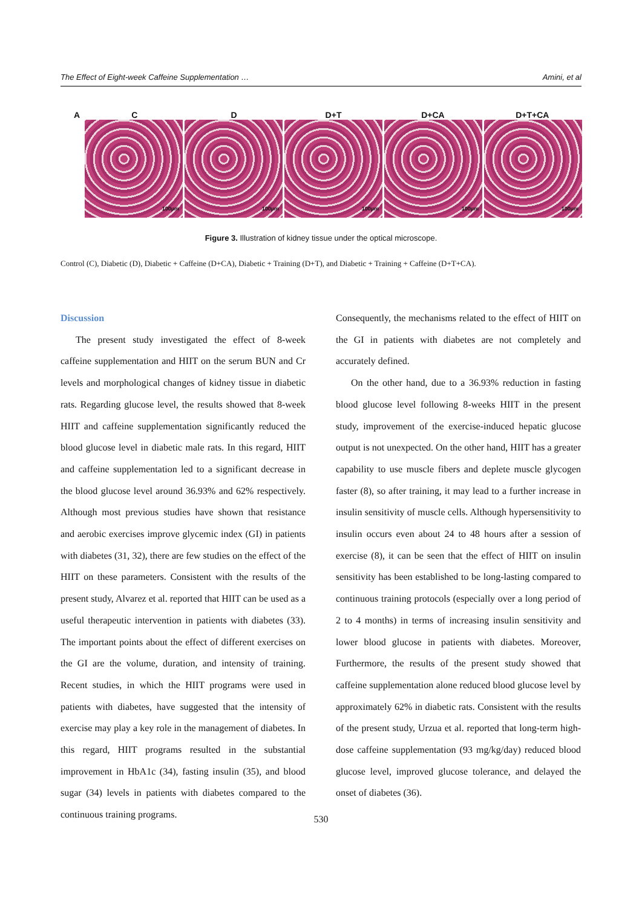The Effect of Eight-week Caffeine Supplementation … Amini, et al
A C D D+T D+CA D+T+CA
100µm
100µm
100µm
100µm
100µm
Figure 3. Illustration of kidney tissue under the optical microscope.
Control (C), Diabetic (D), Diabetic + Caffeine (D+CA), Diabetic + Training (D+T), and Diabetic + Training + Caffeine (D+T+CA).
Discussion
The present study investigated the effect of 8-week caffeine supplementation and HIIT on the serum BUN and Cr levels and morphological changes of kidney tissue in diabetic rats. Regarding glucose level, the results showed that 8-week HIIT and caffeine supplementation significantly reduced the blood glucose level in diabetic male rats. In this regard, HIIT and caffeine supplementation led to a significant decrease in the blood glucose level around 36.93% and 62% respectively. Although most previous studies have shown that resistance and aerobic exercises improve glycemic index (GI) in patients with diabetes (31, 32), there are few studies on the effect of the HIIT on these parameters. Consistent with the results of the present study, Alvarez et al. reported that HIIT can be used as a useful therapeutic intervention in patients with diabetes (33). The important points about the effect of different exercises on the GI are the volume, duration, and intensity of training. Recent studies, in which the HIIT programs were used in patients with diabetes, have suggested that the intensity of exercise may play a key role in the management of diabetes. In this regard, HIIT programs resulted in the substantial improvement in HbA1c (34), fasting insulin (35), and blood sugar (34) levels in patients with diabetes compared to the continuous training programs.
Consequently, the mechanisms related to the effect of HIIT on the GI in patients with diabetes are not completely and accurately defined.
On the other hand, due to a 36.93% reduction in fasting blood glucose level following 8-weeks HIIT in the present study, improvement of the exercise-induced hepatic glucose output is not unexpected. On the other hand, HIIT has a greater capability to use muscle fibers and deplete muscle glycogen faster (8), so after training, it may lead to a further increase in insulin sensitivity of muscle cells. Although hypersensitivity to insulin occurs even about 24 to 48 hours after a session of exercise (8), it can be seen that the effect of HIIT on insulin sensitivity has been established to be long-lasting compared to continuous training protocols (especially over a long period of 2 to 4 months) in terms of increasing insulin sensitivity and lower blood glucose in patients with diabetes. Moreover, Furthermore, the results of the present study showed that caffeine supplementation alone reduced blood glucose level by approximately 62% in diabetic rats. Consistent with the results of the present study, Urzua et al. reported that long-term high-dose caffeine supplementation (93 mg/kg/day) reduced blood glucose level, improved glucose tolerance, and delayed the onset of diabetes (36).
530